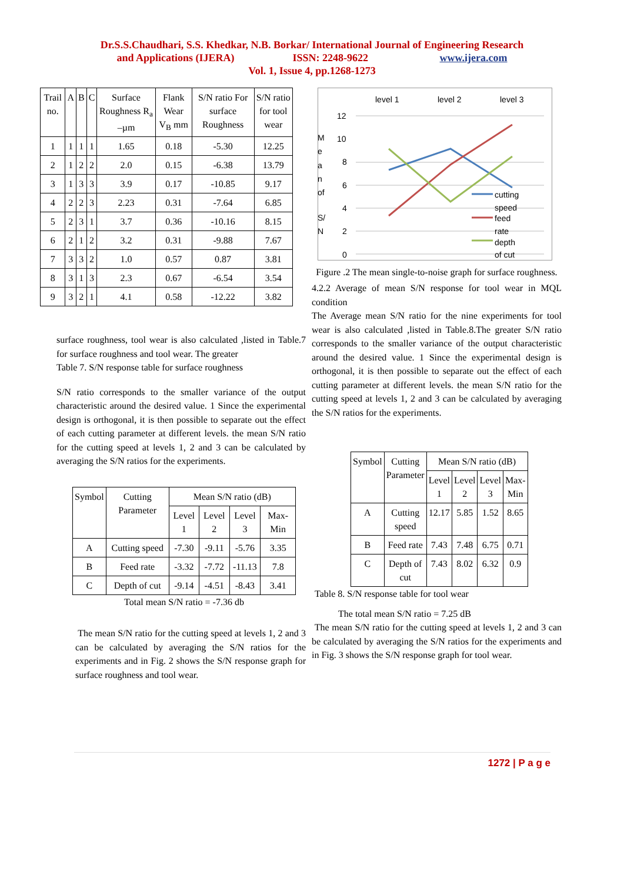Dr.S.S.Chaudhari, S.S. Khedkar, N.B. Borkar/ International Journal of Engineering Research
and Applications (IJERA) ISSN: 2248-9622 www.ijera.com
Vol. 1, Issue 4, pp.1268-1273
| Trail no. | A | B | C | Surface Roughness R<sub>a</sub> –µm | Flank Wear V<sub>B</sub> mm | S/N ratio For surface Roughness | S/N ratio for tool wear |
| --- | --- | --- | --- | --- | --- | --- | --- |
| 1 | 1 | 1 | 1 | 1.65 | 0.18 | -5.30 | 12.25 |
| 2 | 1 | 2 | 2 | 2.0 | 0.15 | -6.38 | 13.79 |
| 3 | 1 | 3 | 3 | 3.9 | 0.17 | -10.85 | 9.17 |
| 4 | 2 | 2 | 3 | 2.23 | 0.31 | -7.64 | 6.85 |
| 5 | 2 | 3 | 1 | 3.7 | 0.36 | -10.16 | 8.15 |
| 6 | 2 | 1 | 2 | 3.2 | 0.31 | -9.88 | 7.67 |
| 7 | 3 | 3 | 2 | 1.0 | 0.57 | 0.87 | 3.81 |
| 8 | 3 | 1 | 3 | 2.3 | 0.67 | -6.54 | 3.54 |
| 9 | 3 | 2 | 1 | 4.1 | 0.58 | -12.22 | 3.82 |
surface roughness, tool wear is also calculated ,listed in Table.7 for surface roughness and tool wear. The greater
Table 7. S/N response table for surface roughness
S/N ratio corresponds to the smaller variance of the output characteristic around the desired value. 1 Since the experimental design is orthogonal, it is then possible to separate out the effect of each cutting parameter at different levels. the mean S/N ratio for the cutting speed at levels 1, 2 and 3 can be calculated by averaging the S/N ratios for the experiments.
| Symbol | Cutting Parameter | Mean S/N ratio (dB) | | | |
| --- | --- | --- | --- | --- | --- |
| | | Level 1 | Level 2 | Level 3 | Max-Min |
| A | Cutting speed | -7.30 | -9.11 | -5.76 | 3.35 |
| B | Feed rate | -3.32 | -7.72 | -11.13 | 7.8 |
| C | Depth of cut | -9.14 | -4.51 | -8.43 | 3.41 |
Total mean S/N ratio = -7.36 db
The mean S/N ratio for the cutting speed at levels 1, 2 and 3 can be calculated by averaging the S/N ratios for the experiments and in Fig. 2 shows the S/N response graph for surface roughness and tool wear.
M
e
a
n
of
S/
N
level 1
level 2
level 3
12
10
8
6
4
2
0
cutting
speed
feed
rate
depth
of cut
Figure .2 The mean single-to-noise graph for surface roughness.
4.2.2 Average of mean S/N response for tool wear in MQL condition
The Average mean S/N ratio for the nine experiments for tool wear is also calculated ,listed in Table.8.The greater S/N ratio corresponds to the smaller variance of the output characteristic around the desired value. 1 Since the experimental design is orthogonal, it is then possible to separate out the effect of each cutting parameter at different levels. the mean S/N ratio for the cutting speed at levels 1, 2 and 3 can be calculated by averaging the S/N ratios for the experiments.
| Symbol | Cutting Parameter | Mean S/N ratio (dB) | | | |
| --- | --- | --- | --- | --- | --- |
| | | Level 1 | Level 2 | Level 3 | Max-Min |
| A | Cutting speed | 12.17 | 5.85 | 1.52 | 8.65 |
| B | Feed rate | 7.43 | 7.48 | 6.75 | 0.71 |
| C | Depth of cut | 7.43 | 8.02 | 6.32 | 0.9 |
Table 8. S/N response table for tool wear
The total mean S/N ratio = 7.25 dB
The mean S/N ratio for the cutting speed at levels 1, 2 and 3 can be calculated by averaging the S/N ratios for the experiments and in Fig. 3 shows the S/N response graph for tool wear.
1272 | P a g e